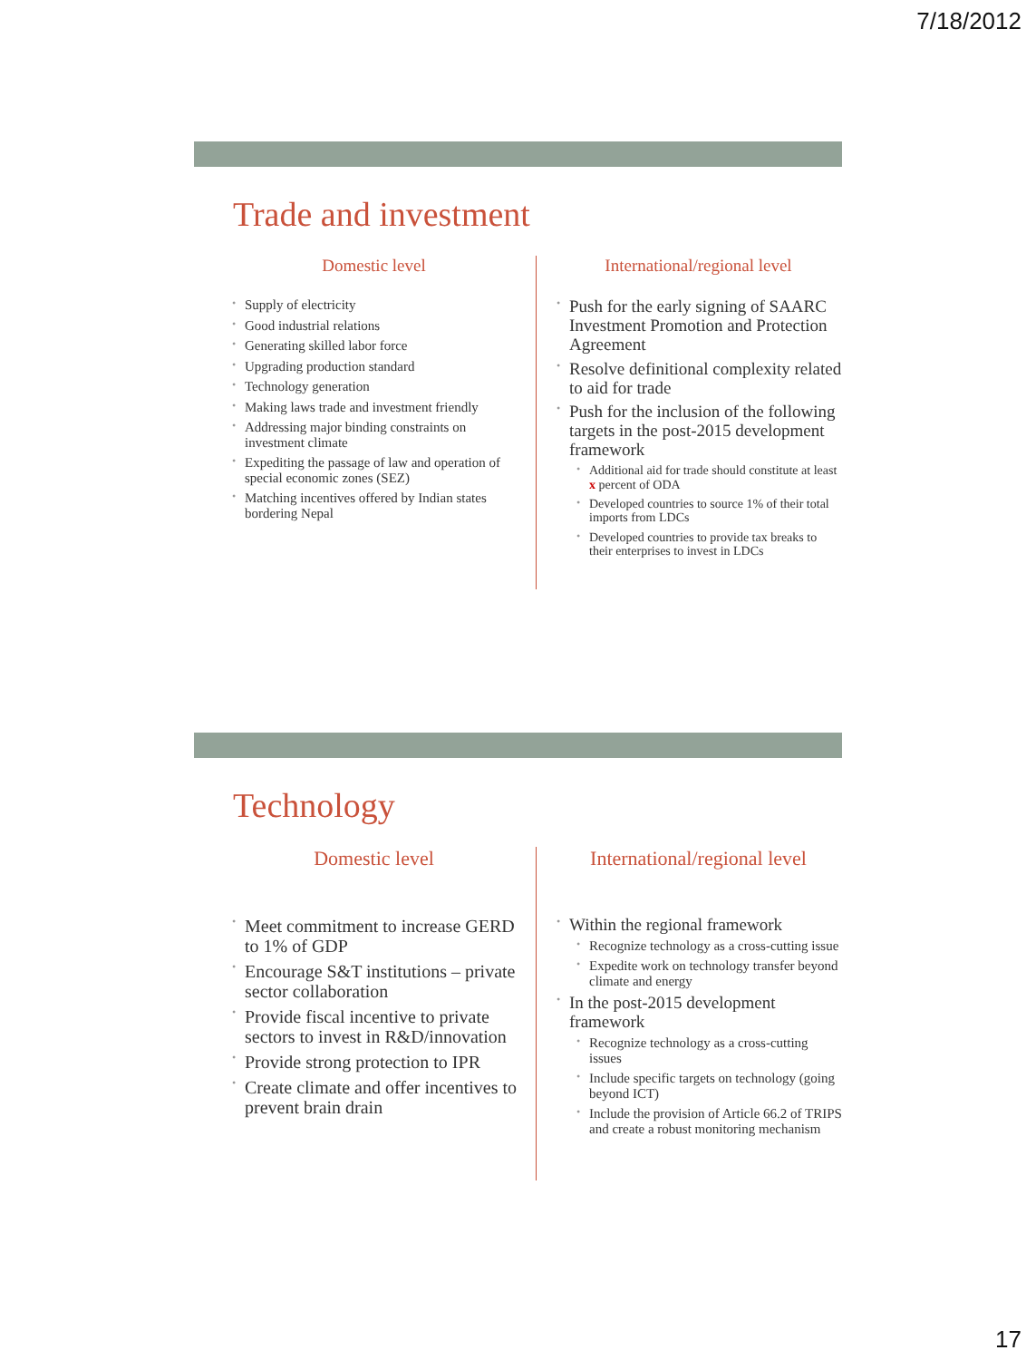7/18/2012
Trade and investment
Domestic level
Supply of electricity
Good industrial relations
Generating skilled labor force
Upgrading production standard
Technology generation
Making laws trade and investment friendly
Addressing major binding constraints on investment climate
Expediting the passage of law and operation of special economic zones (SEZ)
Matching incentives offered by Indian states bordering Nepal
International/regional level
Push for the early signing of SAARC Investment Promotion and Protection Agreement
Resolve definitional complexity related to aid for trade
Push for the inclusion of the following targets in the post-2015 development framework
Additional aid for trade should constitute at least x percent of ODA
Developed countries to source 1% of their total imports from LDCs
Developed countries to provide tax breaks to their enterprises to invest in LDCs
Technology
Domestic level
Meet commitment to increase GERD to 1% of GDP
Encourage S&T institutions – private sector collaboration
Provide fiscal incentive to private sectors to invest in R&D/innovation
Provide strong protection to IPR
Create climate and offer incentives to prevent brain drain
International/regional level
Within the regional framework
Recognize technology as a cross-cutting issue
Expedite work on technology transfer beyond climate and energy
In the post-2015 development framework
Recognize technology as a cross-cutting issues
Include specific targets on technology (going beyond ICT)
Include the provision of Article 66.2 of TRIPS and create a robust monitoring mechanism
17